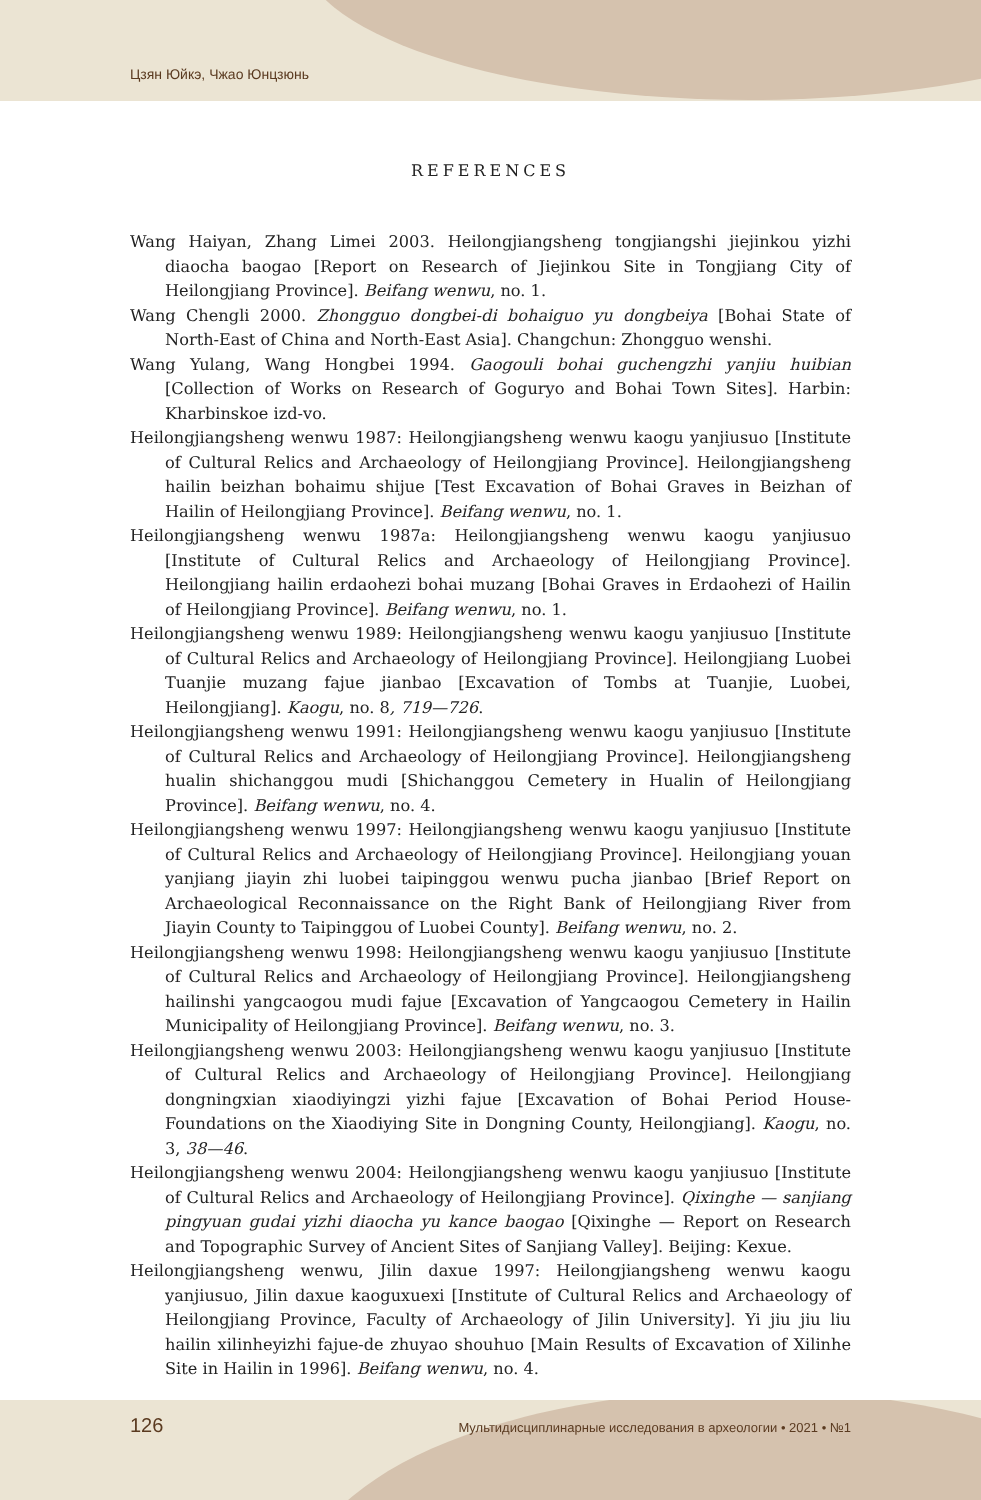Цзян Юйкэ, Чжао Юнцзюнь
REFERENCES
Wang Haiyan, Zhang Limei 2003. Heilongjiangsheng tongjiangshi jiejinkou yizhi diaocha baogao [Report on Research of Jiejinkou Site in Tongjiang City of Heilongjiang Province]. Beifang wenwu, no. 1.
Wang Chengli 2000. Zhongguo dongbei-di bohaiguo yu dongbeiya [Bohai State of North-East of China and North-East Asia]. Changchun: Zhongguo wenshi.
Wang Yulang, Wang Hongbei 1994. Gaogouli bohai guchengzhi yanjiu huibian [Collection of Works on Research of Goguryo and Bohai Town Sites]. Harbin: Kharbinskoe izd-vo.
Heilongjiangsheng wenwu 1987: Heilongjiangsheng wenwu kaogu yanjiusuo [Institute of Cultural Relics and Archaeology of Heilongjiang Province]. Heilongjiangsheng hailin beizhan bohaimu shijue [Test Excavation of Bohai Graves in Beizhan of Hailin of Heilongjiang Province]. Beifang wenwu, no. 1.
Heilongjiangsheng wenwu 1987a: Heilongjiangsheng wenwu kaogu yanjiusuo [Institute of Cultural Relics and Archaeology of Heilongjiang Province]. Heilongjiang hailin erdaohezi bohai muzang [Bohai Graves in Erdaohezi of Hailin of Heilongjiang Province]. Beifang wenwu, no. 1.
Heilongjiangsheng wenwu 1989: Heilongjiangsheng wenwu kaogu yanjiusuo [Institute of Cultural Relics and Archaeology of Heilongjiang Province]. Heilongjiang Luobei Tuanjie muzang fajue jianbao [Excavation of Tombs at Tuanjie, Luobei, Heilongjiang]. Kaogu, no. 8, 719—726.
Heilongjiangsheng wenwu 1991: Heilongjiangsheng wenwu kaogu yanjiusuo [Institute of Cultural Relics and Archaeology of Heilongjiang Province]. Heilongjiangsheng hualin shichanggou mudi [Shichanggou Cemetery in Hualin of Heilongjiang Province]. Beifang wenwu, no. 4.
Heilongjiangsheng wenwu 1997: Heilongjiangsheng wenwu kaogu yanjiusuo [Institute of Cultural Relics and Archaeology of Heilongjiang Province]. Heilongjiang youan yanjiang jiayin zhi luobei taipinggou wenwu pucha jianbao [Brief Report on Archaeological Reconnaissance on the Right Bank of Heilongjiang River from Jiayin County to Taipinggou of Luobei County]. Beifang wenwu, no. 2.
Heilongjiangsheng wenwu 1998: Heilongjiangsheng wenwu kaogu yanjiusuo [Institute of Cultural Relics and Archaeology of Heilongjiang Province]. Heilongjiangsheng hailinshi yangcaogou mudi fajue [Excavation of Yangcaogou Cemetery in Hailin Municipality of Heilongjiang Province]. Beifang wenwu, no. 3.
Heilongjiangsheng wenwu 2003: Heilongjiangsheng wenwu kaogu yanjiusuo [Institute of Cultural Relics and Archaeology of Heilongjiang Province]. Heilongjiang dongningxian xiaodiyingzi yizhi fajue [Excavation of Bohai Period House-Foundations on the Xiaodiying Site in Dongning County, Heilongjiang]. Kaogu, no. 3, 38—46.
Heilongjiangsheng wenwu 2004: Heilongjiangsheng wenwu kaogu yanjiusuo [Institute of Cultural Relics and Archaeology of Heilongjiang Province]. Qixinghe — sanjiang pingyuan gudai yizhi diaocha yu kance baogao [Qixinghe — Report on Research and Topographic Survey of Ancient Sites of Sanjiang Valley]. Beijing: Kexue.
Heilongjiangsheng wenwu, Jilin daxue 1997: Heilongjiangsheng wenwu kaogu yanjiusuo, Jilin daxue kaoguxuexi [Institute of Cultural Relics and Archaeology of Heilongjiang Province, Faculty of Archaeology of Jilin University]. Yi jiu jiu liu hailin xilinheyizhi fajue-de zhuyao shouhuo [Main Results of Excavation of Xilinhe Site in Hailin in 1996]. Beifang wenwu, no. 4.
126 Мультидисциплинарные исследования в археологии • 2021 • №1